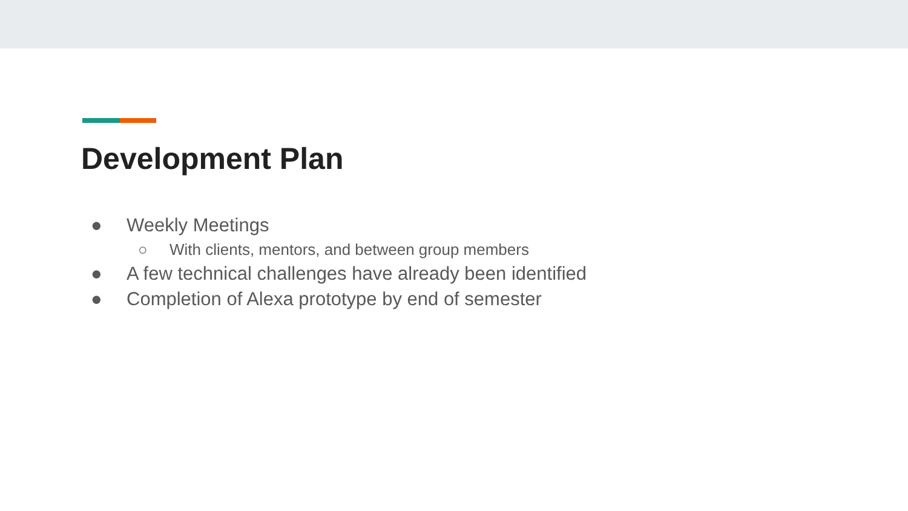Development Plan
● Weekly Meetings
○ With clients, mentors, and between group members
● A few technical challenges have already been identified
● Completion of Alexa prototype by end of semester